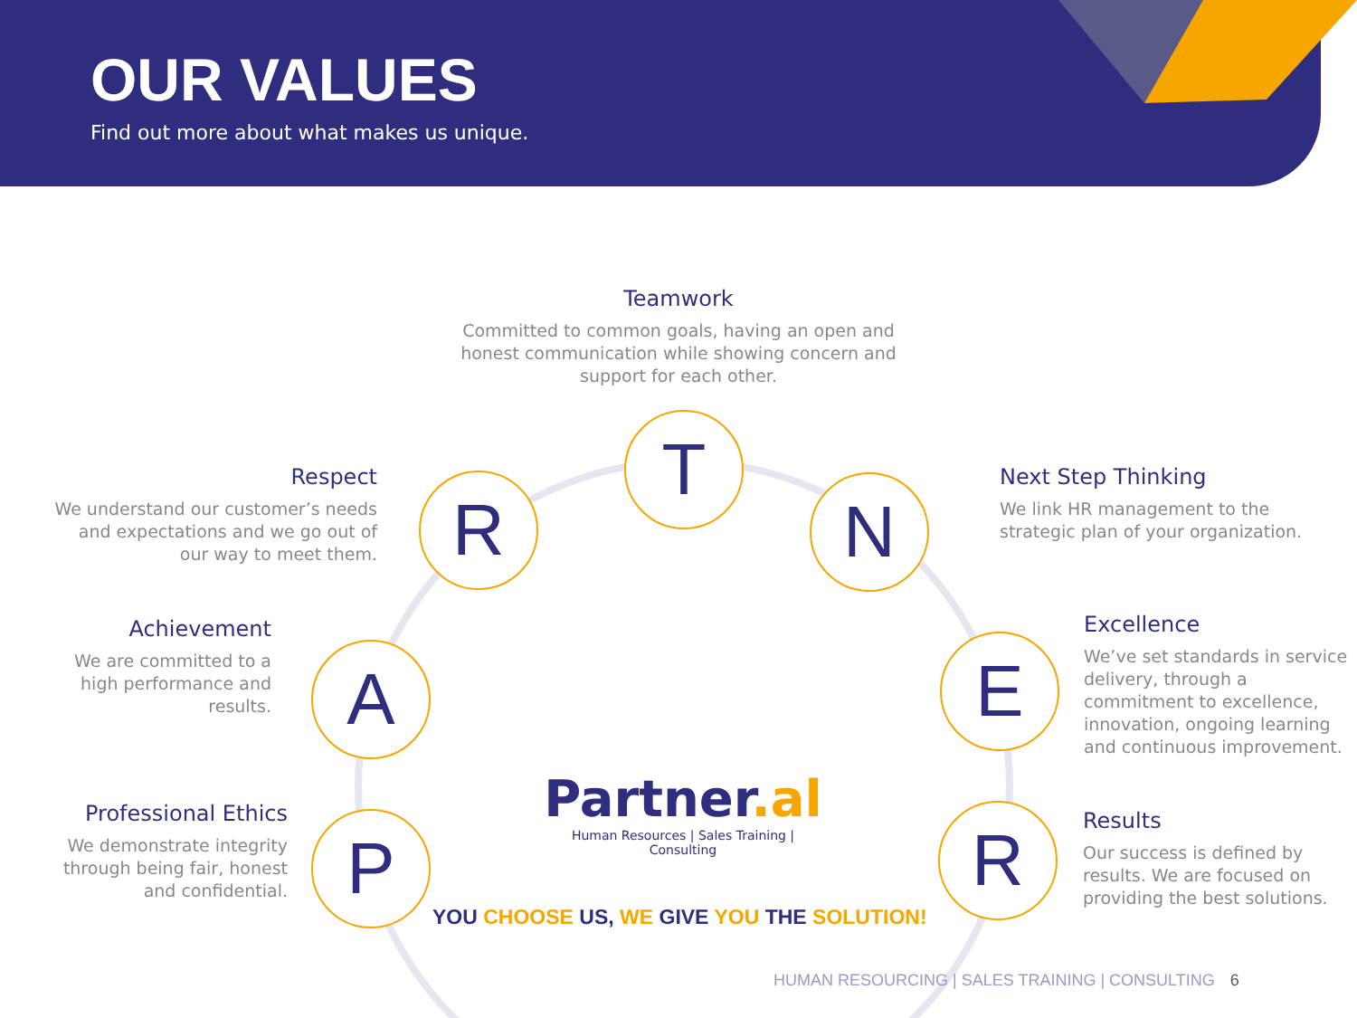OUR VALUES
Find out more about what makes us unique.
Teamwork
Committed to common goals, having an open and honest communication while showing concern and support for each other.
Respect
We understand our customer’s needs and expectations and we go out of our way to meet them.
Next Step Thinking
We link HR management to the strategic plan of your organization.
Achievement
We are committed to a high performance and results.
Excellence
We’ve set standards in service delivery, through a commitment to excellence, innovation, ongoing learning and continuous improvement.
Professional Ethics
We demonstrate integrity through being fair, honest and confidential.
Results
Our success is defined by results. We are focused on providing the best solutions.
T
R N
A E
P R
Partner.al
Human Resources | Sales Training | Consulting
YOU CHOOSE US, WE GIVE YOU THE SOLUTION!
HUMAN RESOURCING | SALES TRAINING | CONSULTING 6